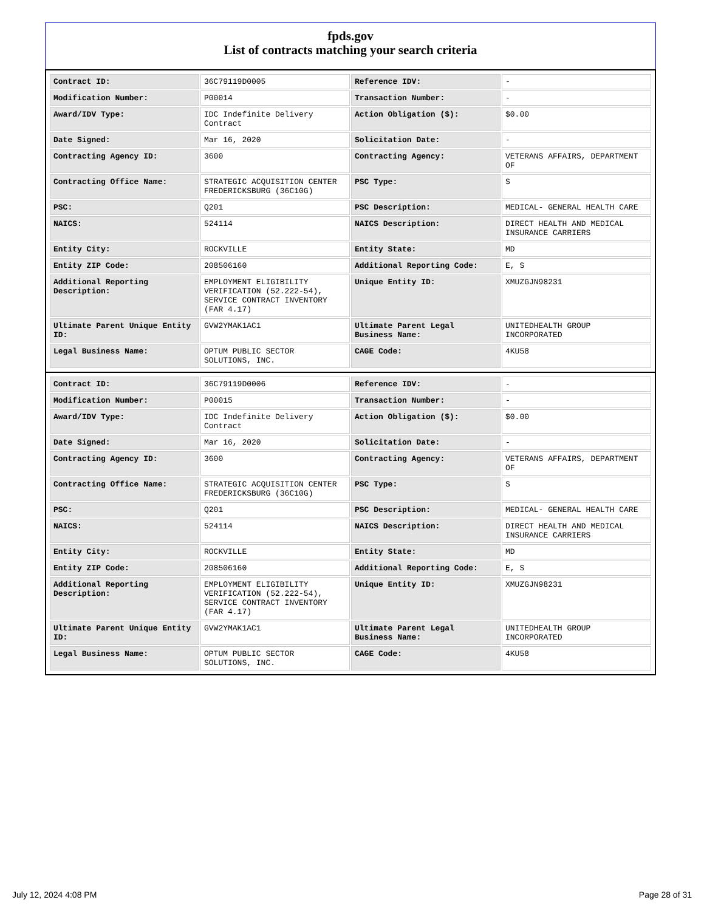fpds.gov
List of contracts matching your search criteria
| Contract ID: | 36C79119D0005 | Reference IDV: | - |
| Modification Number: | P00014 | Transaction Number: | - |
| Award/IDV Type: | IDC Indefinite Delivery Contract | Action Obligation ($): | $0.00 |
| Date Signed: | Mar 16, 2020 | Solicitation Date: | - |
| Contracting Agency ID: | 3600 | Contracting Agency: | VETERANS AFFAIRS, DEPARTMENT OF |
| Contracting Office Name: | STRATEGIC ACQUISITION CENTER FREDERICKSBURG (36C10G) | PSC Type: | S |
| PSC: | Q201 | PSC Description: | MEDICAL- GENERAL HEALTH CARE |
| NAICS: | 524114 | NAICS Description: | DIRECT HEALTH AND MEDICAL INSURANCE CARRIERS |
| Entity City: | ROCKVILLE | Entity State: | MD |
| Entity ZIP Code: | 208506160 | Additional Reporting Code: | E, S |
| Additional Reporting Description: | EMPLOYMENT ELIGIBILITY VERIFICATION (52.222-54), SERVICE CONTRACT INVENTORY (FAR 4.17) | Unique Entity ID: | XMUZGJN98231 |
| Ultimate Parent Unique Entity ID: | GVW2YMAK1AC1 | Ultimate Parent Legal Business Name: | UNITEDHEALTH GROUP INCORPORATED |
| Legal Business Name: | OPTUM PUBLIC SECTOR SOLUTIONS, INC. | CAGE Code: | 4KU58 |
| Contract ID: | 36C79119D0006 | Reference IDV: | - |
| Modification Number: | P00015 | Transaction Number: | - |
| Award/IDV Type: | IDC Indefinite Delivery Contract | Action Obligation ($): | $0.00 |
| Date Signed: | Mar 16, 2020 | Solicitation Date: | - |
| Contracting Agency ID: | 3600 | Contracting Agency: | VETERANS AFFAIRS, DEPARTMENT OF |
| Contracting Office Name: | STRATEGIC ACQUISITION CENTER FREDERICKSBURG (36C10G) | PSC Type: | S |
| PSC: | Q201 | PSC Description: | MEDICAL- GENERAL HEALTH CARE |
| NAICS: | 524114 | NAICS Description: | DIRECT HEALTH AND MEDICAL INSURANCE CARRIERS |
| Entity City: | ROCKVILLE | Entity State: | MD |
| Entity ZIP Code: | 208506160 | Additional Reporting Code: | E, S |
| Additional Reporting Description: | EMPLOYMENT ELIGIBILITY VERIFICATION (52.222-54), SERVICE CONTRACT INVENTORY (FAR 4.17) | Unique Entity ID: | XMUZGJN98231 |
| Ultimate Parent Unique Entity ID: | GVW2YMAK1AC1 | Ultimate Parent Legal Business Name: | UNITEDHEALTH GROUP INCORPORATED |
| Legal Business Name: | OPTUM PUBLIC SECTOR SOLUTIONS, INC. | CAGE Code: | 4KU58 |
July 12, 2024 4:08 PM Page 28 of 31